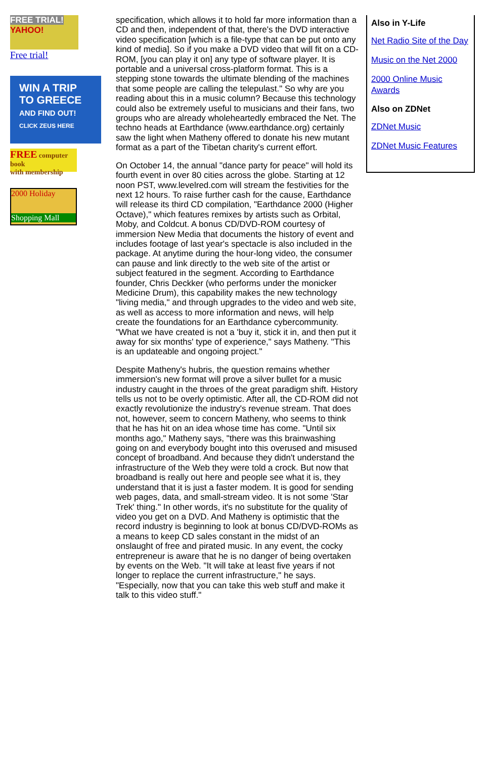FREE TRIAL!
YAHOO!
Free trial!
WIN A TRIP
TO GREECE
AND FIND OUT!
CLICK ZEUS HERE
FREE computer book
with membership
2000 Holiday
Shopping Mall
specification, which allows it to hold far more information than a CD and then, independent of that, there's the DVD interactive video specification [which is a file-type that can be put onto any kind of media]. So if you make a DVD video that will fit on a CD-ROM, [you can play it on] any type of software player. It is portable and a universal cross-platform format. This is a stepping stone towards the ultimate blending of the machines that some people are calling the telepulast." So why are you reading about this in a music column? Because this technology could also be extremely useful to musicians and their fans, two groups who are already wholeheartedly embraced the Net. The techno heads at Earthdance (www.earthdance.org) certainly saw the light when Matheny offered to donate his new mutant format as a part of the Tibetan charity's current effort.
On October 14, the annual "dance party for peace" will hold its fourth event in over 80 cities across the globe. Starting at 12 noon PST, www.levelred.com will stream the festivities for the next 12 hours. To raise further cash for the cause, Earthdance will release its third CD compilation, "Earthdance 2000 (Higher Octave)," which features remixes by artists such as Orbital, Moby, and Coldcut. A bonus CD/DVD-ROM courtesy of immersion New Media that documents the history of event and includes footage of last year's spectacle is also included in the package. At anytime during the hour-long video, the consumer can pause and link directly to the web site of the artist or subject featured in the segment. According to Earthdance founder, Chris Deckker (who performs under the monicker Medicine Drum), this capability makes the new technology "living media," and through upgrades to the video and web site, as well as access to more information and news, will help create the foundations for an Earthdance cybercommunity. "What we have created is not a 'buy it, stick it in, and then put it away for six months' type of experience," says Matheny. "This is an updateable and ongoing project."
Despite Matheny's hubris, the question remains whether immersion's new format will prove a silver bullet for a music industry caught in the throes of the great paradigm shift. History tells us not to be overly optimistic. After all, the CD-ROM did not exactly revolutionize the industry's revenue stream. That does not, however, seem to concern Matheny, who seems to think that he has hit on an idea whose time has come. "Until six months ago," Matheny says, "there was this brainwashing going on and everybody bought into this overused and misused concept of broadband. And because they didn't understand the infrastructure of the Web they were told a crock. But now that broadband is really out here and people see what it is, they understand that it is just a faster modem. It is good for sending web pages, data, and small-stream video. It is not some 'Star Trek' thing." In other words, it's no substitute for the quality of video you get on a DVD. And Matheny is optimistic that the record industry is beginning to look at bonus CD/DVD-ROMs as a means to keep CD sales constant in the midst of an onslaught of free and pirated music. In any event, the cocky entrepreneur is aware that he is no danger of being overtaken by events on the Web. "It will take at least five years if not longer to replace the current infrastructure," he says. "Especially, now that you can take this web stuff and make it talk to this video stuff."
Also in Y-Life
Net Radio Site of the Day
Music on the Net 2000
2000 Online Music Awards
Also on ZDNet
ZDNet Music
ZDNet Music Features